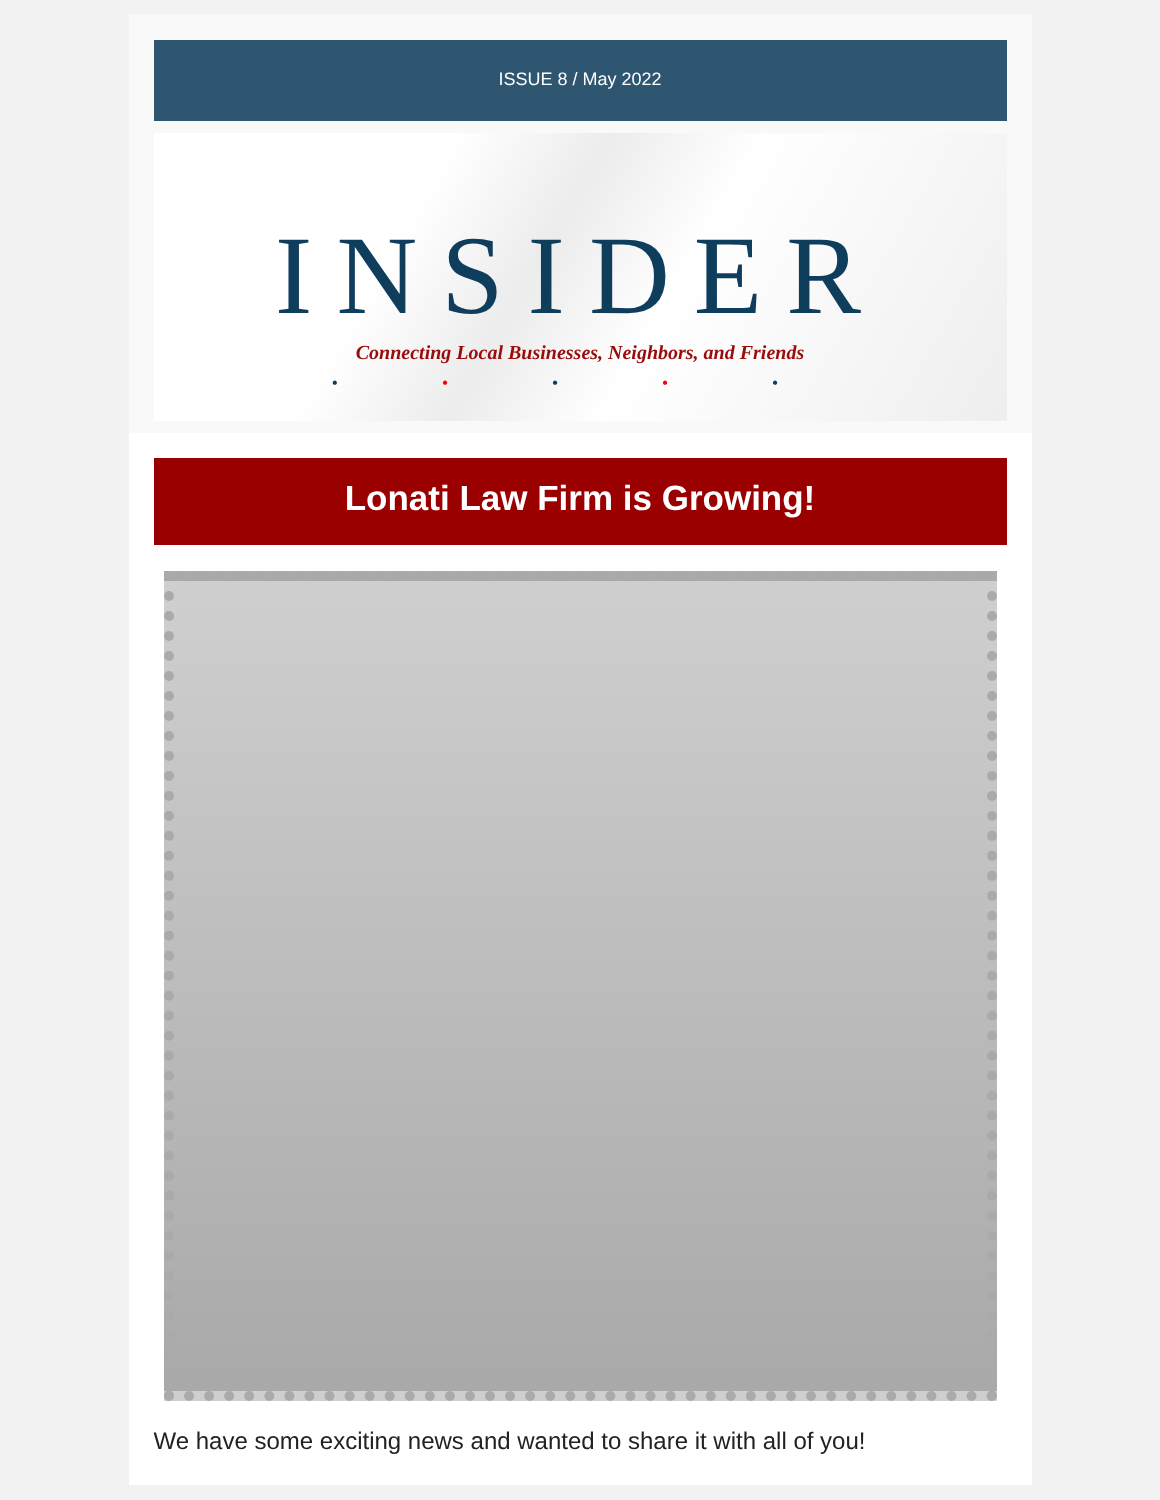ISSUE 8 / May 2022
INSIDER
Connecting Local Businesses, Neighbors, and Friends
• • • • •
Lonati Law Firm is Growing!
We have some exciting news and wanted to share it with all of you!